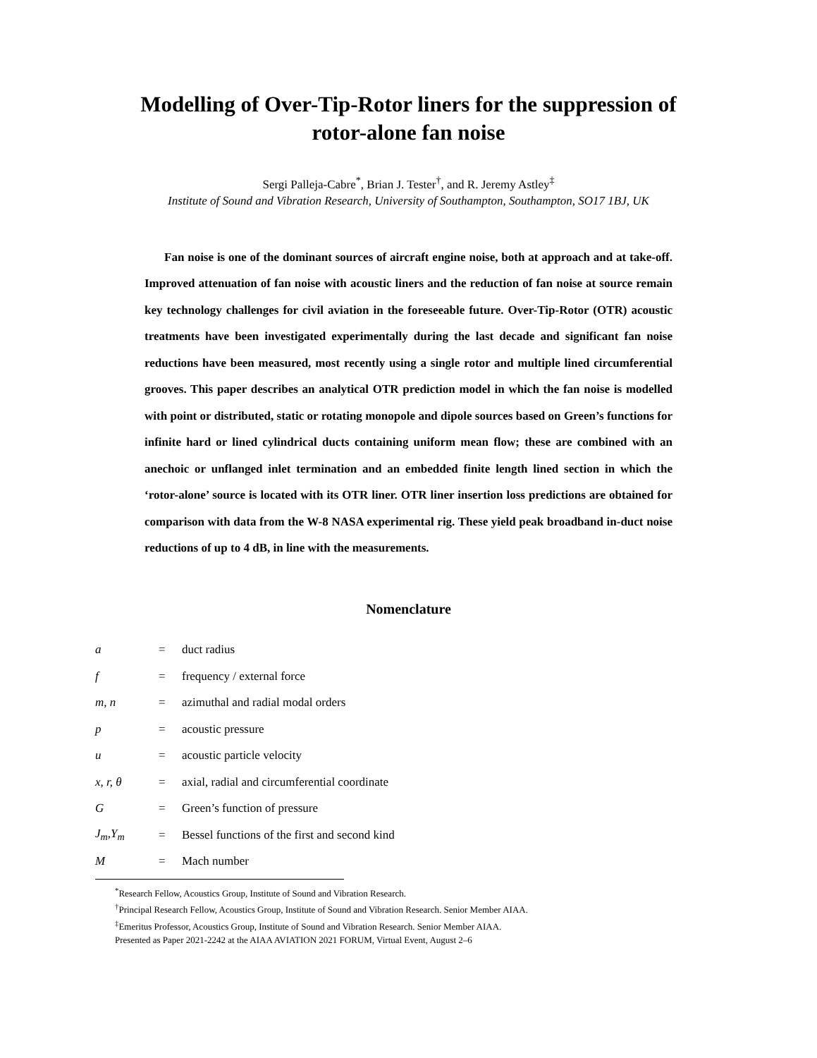Modelling of Over-Tip-Rotor liners for the suppression of
rotor-alone fan noise
Sergi Palleja-Cabre<sup>*</sup>, Brian J. Tester<sup>†</sup>, and R. Jeremy Astley<sup>‡</sup>
Institute of Sound and Vibration Research, University of Southampton, Southampton, SO17 1BJ, UK
Fan noise is one of the dominant sources of aircraft engine noise, both at approach and at take-off. Improved attenuation of fan noise with acoustic liners and the reduction of fan noise at source remain key technology challenges for civil aviation in the foreseeable future. Over-Tip-Rotor (OTR) acoustic treatments have been investigated experimentally during the last decade and significant fan noise reductions have been measured, most recently using a single rotor and multiple lined circumferential grooves. This paper describes an analytical OTR prediction model in which the fan noise is modelled with point or distributed, static or rotating monopole and dipole sources based on Green’s functions for infinite hard or lined cylindrical ducts containing uniform mean flow; these are combined with an anechoic or unflanged inlet termination and an embedded finite length lined section in which the ‘rotor-alone’ source is located with its OTR liner. OTR liner insertion loss predictions are obtained for comparison with data from the W-8 NASA experimental rig. These yield peak broadband in-duct noise reductions of up to 4 dB, in line with the measurements.
Nomenclature
| a | = | duct radius |
| f | = | frequency / external force |
| m, n | = | azimuthal and radial modal orders |
| p | = | acoustic pressure |
| u | = | acoustic particle velocity |
| x, r, θ | = | axial, radial and circumferential coordinate |
| G | = | Green’s function of pressure |
| J<sub>m</sub>,Y<sub>m</sub> | = | Bessel functions of the first and second kind |
| M | = | Mach number |
<sup>*</sup> Research Fellow, Acoustics Group, Institute of Sound and Vibration Research.
<sup>†</sup> Principal Research Fellow, Acoustics Group, Institute of Sound and Vibration Research. Senior Member AIAA.
<sup>‡</sup> Emeritus Professor, Acoustics Group, Institute of Sound and Vibration Research. Senior Member AIAA.
Presented as Paper 2021-2242 at the AIAA AVIATION 2021 FORUM, Virtual Event, August 2–6